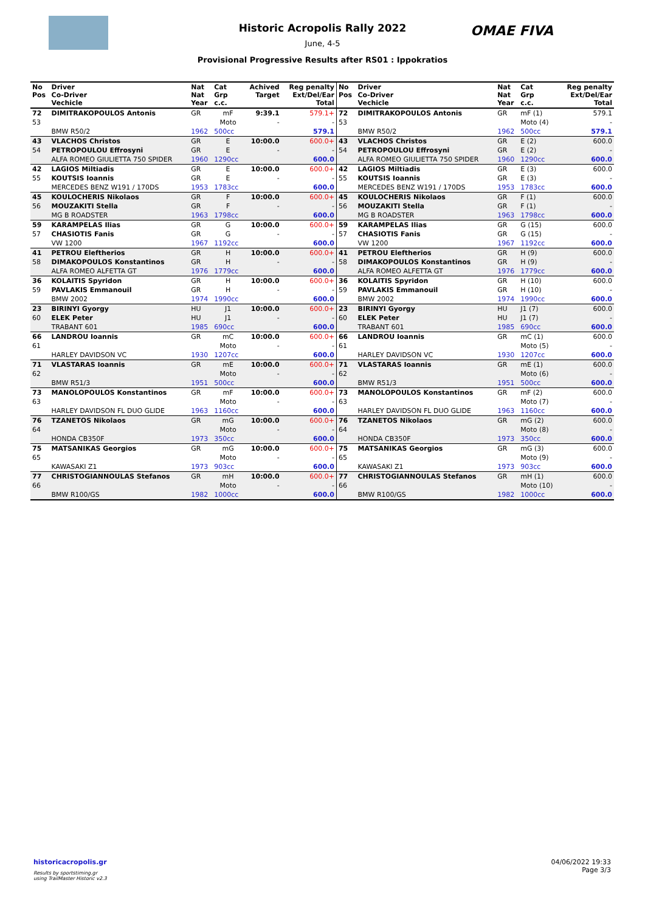OMAE FIVA
Historic Acropolis Rally 2022
June, 4-5
Provisional Progressive Results after RS01 : Ippokratios
| No Pos | Driver Co-Driver Vechicle | Nat Nat Year | Cat Grp c.c. | Achived Target | Reg penalty Ext/Del/Ear Total | No Pos | Driver Co-Driver Vechicle | Nat Nat Year | Cat Grp c.c. | Reg penalty Ext/Del/Ear Total |
| --- | --- | --- | --- | --- | --- | --- | --- | --- | --- | --- |
| 72 | DIMITRAKOPOULOS Antonis | GR | mF | 9:39.1 | 579.1+ | 72 | DIMITRAKOPOULOS Antonis | GR | mF (1) | 579.1 |
| 53 | | | Moto | - | - | 53 | | | Moto (4) | - |
| | BMW R50/2 | 1962 | 500cc | | 579.1 | | BMW R50/2 | 1962 | 500cc | 579.1 |
| 43 | VLACHOS Christos | GR | E | 10:00.0 | 600.0+ | 43 | VLACHOS Christos | GR | E (2) | 600.0 |
| 54 | PETROPOULOU Effrosyni | GR | E | - | - | 54 | PETROPOULOU Effrosyni | GR | E (2) | - |
| | ALFA ROMEO GIULIETTA 750 SPIDER | 1960 | 1290cc | | 600.0 | | ALFA ROMEO GIULIETTA 750 SPIDER | 1960 | 1290cc | 600.0 |
| 42 | LAGIOS Miltiadis | GR | E | 10:00.0 | 600.0+ | 42 | LAGIOS Miltiadis | GR | E (3) | 600.0 |
| 55 | KOUTSIS Ioannis | GR | E | - | - | 55 | KOUTSIS Ioannis | GR | E (3) | - |
| | MERCEDES BENZ W191 / 170DS | 1953 | 1783cc | | 600.0 | | MERCEDES BENZ W191 / 170DS | 1953 | 1783cc | 600.0 |
| 45 | KOULOCHERIS Nikolaos | GR | F | 10:00.0 | 600.0+ | 45 | KOULOCHERIS Nikolaos | GR | F (1) | 600.0 |
| 56 | MOUZAKITI Stella | GR | F | - | - | 56 | MOUZAKITI Stella | GR | F (1) | - |
| | MG B ROADSTER | 1963 | 1798cc | | 600.0 | | MG B ROADSTER | 1963 | 1798cc | 600.0 |
| 59 | KARAMPELAS Ilias | GR | G | 10:00.0 | 600.0+ | 59 | KARAMPELAS Ilias | GR | G (15) | 600.0 |
| 57 | CHASIOTIS Fanis | GR | G | - | - | 57 | CHASIOTIS Fanis | GR | G (15) | - |
| | VW 1200 | 1967 | 1192cc | | 600.0 | | VW 1200 | 1967 | 1192cc | 600.0 |
| 41 | PETROU Eleftherios | GR | H | 10:00.0 | 600.0+ | 41 | PETROU Eleftherios | GR | H (9) | 600.0 |
| 58 | DIMAKOPOULOS Konstantinos | GR | H | - | - | 58 | DIMAKOPOULOS Konstantinos | GR | H (9) | - |
| | ALFA ROMEO ALFETTA GT | 1976 | 1779cc | | 600.0 | | ALFA ROMEO ALFETTA GT | 1976 | 1779cc | 600.0 |
| 36 | KOLAITIS Spyridon | GR | H | 10:00.0 | 600.0+ | 36 | KOLAITIS Spyridon | GR | H (10) | 600.0 |
| 59 | PAVLAKIS Emmanouil | GR | H | - | - | 59 | PAVLAKIS Emmanouil | GR | H (10) | - |
| | BMW 2002 | 1974 | 1990cc | | 600.0 | | BMW 2002 | 1974 | 1990cc | 600.0 |
| 23 | BIRINYI Gyorgy | HU | J1 | 10:00.0 | 600.0+ | 23 | BIRINYI Gyorgy | HU | J1 (7) | 600.0 |
| 60 | ELEK Peter | HU | J1 | - | - | 60 | ELEK Peter | HU | J1 (7) | - |
| | TRABANT 601 | 1985 | 690cc | | 600.0 | | TRABANT 601 | 1985 | 690cc | 600.0 |
| 66 | LANDROU Ioannis | GR | mC | 10:00.0 | 600.0+ | 66 | LANDROU Ioannis | GR | mC (1) | 600.0 |
| 61 | | | Moto | - | - | 61 | | | Moto (5) | - |
| | HARLEY DAVIDSON VC | 1930 | 1207cc | | 600.0 | | HARLEY DAVIDSON VC | 1930 | 1207cc | 600.0 |
| 71 | VLASTARAS Ioannis | GR | mE | 10:00.0 | 600.0+ | 71 | VLASTARAS Ioannis | GR | mE (1) | 600.0 |
| 62 | | | Moto | - | - | 62 | | | Moto (6) | - |
| | BMW R51/3 | 1951 | 500cc | | 600.0 | | BMW R51/3 | 1951 | 500cc | 600.0 |
| 73 | MANOLOPOULOS Konstantinos | GR | mF | 10:00.0 | 600.0+ | 73 | MANOLOPOULOS Konstantinos | GR | mF (2) | 600.0 |
| 63 | | | Moto | - | - | 63 | | | Moto (7) | - |
| | HARLEY DAVIDSON FL DUO GLIDE | 1963 | 1160cc | | 600.0 | | HARLEY DAVIDSON FL DUO GLIDE | 1963 | 1160cc | 600.0 |
| 76 | TZANETOS Nikolaos | GR | mG | 10:00.0 | 600.0+ | 76 | TZANETOS Nikolaos | GR | mG (2) | 600.0 |
| 64 | | | Moto | - | - | 64 | | | Moto (8) | - |
| | HONDA CB350F | 1973 | 350cc | | 600.0 | | HONDA CB350F | 1973 | 350cc | 600.0 |
| 75 | MATSANIKAS Georgios | GR | mG | 10:00.0 | 600.0+ | 75 | MATSANIKAS Georgios | GR | mG (3) | 600.0 |
| 65 | | | Moto | - | - | 65 | | | Moto (9) | - |
| | KAWASAKI Z1 | 1973 | 903cc | | 600.0 | | KAWASAKI Z1 | 1973 | 903cc | 600.0 |
| 77 | CHRISTOGIANNOULAS Stefanos | GR | mH | 10:00.0 | 600.0+ | 77 | CHRISTOGIANNOULAS Stefanos | GR | mH (1) | 600.0 |
| 66 | | | Moto | - | - | 66 | | | Moto (10) | - |
| | BMW R100/GS | 1982 | 1000cc | | 600.0 | | BMW R100/GS | 1982 | 1000cc | 600.0 |
historicacropolis.gr 04/06/2022 19:33
Page 3/3
Results by sportstiming.gr
using TrailMaster Historic v2.3